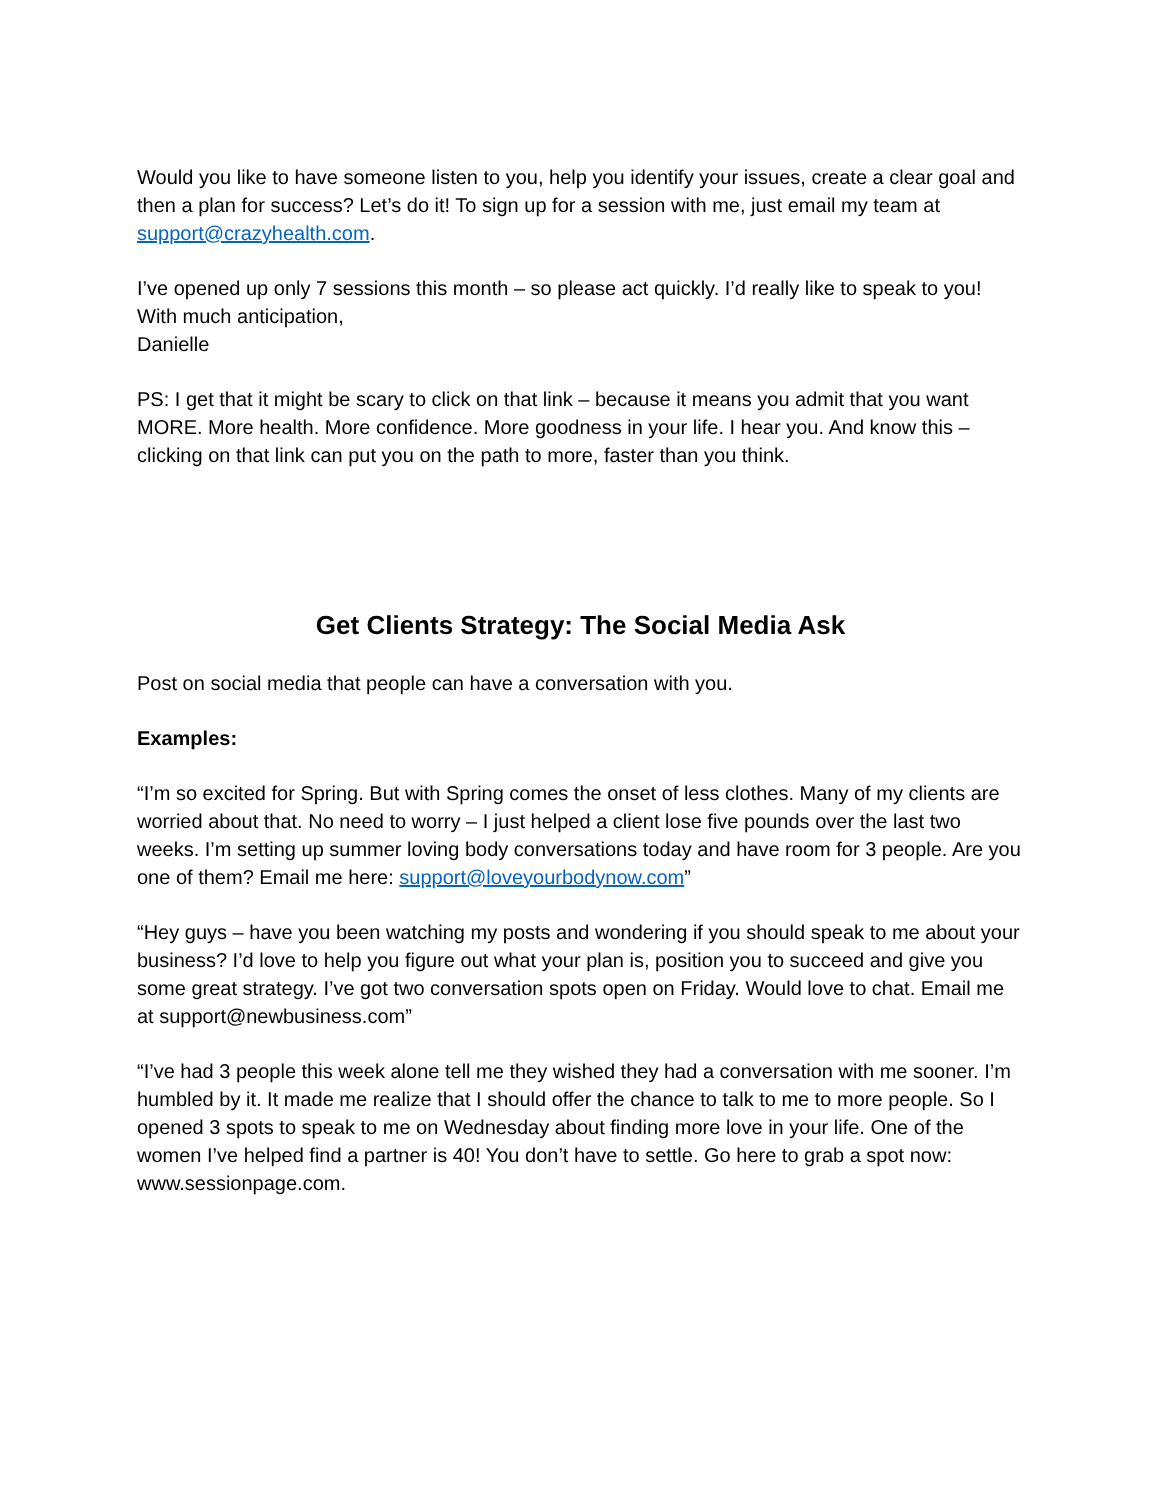Would you like to have someone listen to you, help you identify your issues, create a clear goal and then a plan for success? Let’s do it! To sign up for a session with me, just email my team at support@crazyhealth.com.
I’ve opened up only 7 sessions this month – so please act quickly. I’d really like to speak to you!
With much anticipation,
Danielle
PS: I get that it might be scary to click on that link – because it means you admit that you want MORE. More health. More confidence. More goodness in your life. I hear you. And know this – clicking on that link can put you on the path to more, faster than you think.
Get Clients Strategy: The Social Media Ask
Post on social media that people can have a conversation with you.
Examples:
“I’m so excited for Spring. But with Spring comes the onset of less clothes. Many of my clients are worried about that. No need to worry – I just helped a client lose five pounds over the last two weeks. I’m setting up summer loving body conversations today and have room for 3 people. Are you one of them? Email me here: support@loveyourbodynow.com”
“Hey guys – have you been watching my posts and wondering if you should speak to me about your business? I’d love to help you figure out what your plan is, position you to succeed and give you some great strategy. I’ve got two conversation spots open on Friday. Would love to chat. Email me at support@newbusiness.com”
“I’ve had 3 people this week alone tell me they wished they had a conversation with me sooner. I’m humbled by it. It made me realize that I should offer the chance to talk to me to more people. So I opened 3 spots to speak to me on Wednesday about finding more love in your life. One of the women I’ve helped find a partner is 40! You don’t have to settle. Go here to grab a spot now: www.sessionpage.com.